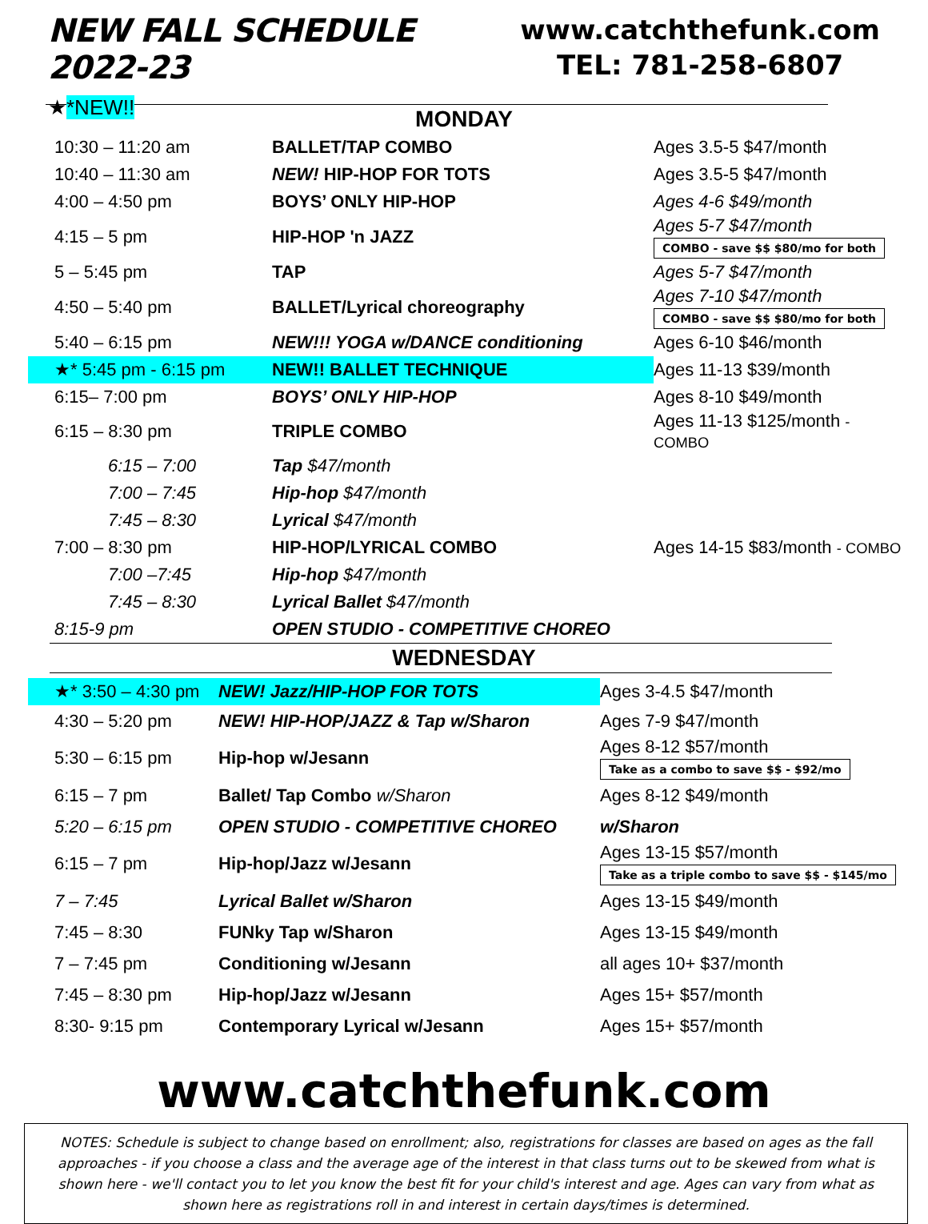NEW FALL SCHEDULE 2022-23
★*NEW!!
www.catchthefunk.com
TEL: 781-258-6807
MONDAY
| 10:30 – 11:20 am | BALLET/TAP COMBO | Ages 3.5-5 $47/month |
| 10:40 – 11:30 am | NEW! HIP-HOP FOR TOTS | Ages 3.5-5 $47/month |
| 4:00 – 4:50 pm | BOYS’ ONLY HIP-HOP | Ages 4-6 $49/month |
| 4:15 – 5 pm | HIP-HOP 'n JAZZ | Ages 5-7 $47/month COMBO - save $$ $80/mo for both |
| 5 – 5:45 pm | TAP | Ages 5-7 $47/month |
| 4:50 – 5:40 pm | BALLET/Lyrical choreography | Ages 7-10 $47/month COMBO - save $$ $80/mo for both |
| 5:40 – 6:15 pm | NEW!!! YOGA w/DANCE conditioning | Ages 6-10 $46/month |
| ★* 5:45 pm - 6:15 pm | NEW!! BALLET TECHNIQUE | Ages 11-13 $39/month |
| 6:15– 7:00 pm | BOYS’ ONLY HIP-HOP | Ages 8-10 $49/month |
| 6:15 – 8:30 pm | TRIPLE COMBO | Ages 11-13 $125/month - COMBO |
| 6:15 – 7:00 | Tap $47/month | |
| 7:00 – 7:45 | Hip-hop $47/month | |
| 7:45 – 8:30 | Lyrical $47/month | |
| 7:00 – 8:30 pm | HIP-HOP/LYRICAL COMBO | Ages 14-15 $83/month - COMBO |
| 7:00 –7:45 | Hip-hop $47/month | |
| 7:45 – 8:30 | Lyrical Ballet $47/month | |
| 8:15-9 pm | OPEN STUDIO - COMPETITIVE CHOREO | |
WEDNESDAY
| ★* 3:50 – 4:30 pm | NEW! Jazz/HIP-HOP FOR TOTS | Ages 3-4.5 $47/month |
| 4:30 – 5:20 pm | NEW! HIP-HOP/JAZZ & Tap w/Sharon | Ages 7-9 $47/month |
| 5:30 – 6:15 pm | Hip-hop w/Jesann | Ages 8-12 $57/month Take as a combo to save $$ - $92/mo |
| 6:15 – 7 pm | Ballet/ Tap Combo w/Sharon | Ages 8-12 $49/month |
| 5:20 – 6:15 pm | OPEN STUDIO - COMPETITIVE CHOREO | w/Sharon |
| 6:15 – 7 pm | Hip-hop/Jazz w/Jesann | Ages 13-15 $57/month Take as a triple combo to save $$ - $145/mo |
| 7 – 7:45 | Lyrical Ballet w/Sharon | Ages 13-15 $49/month |
| 7:45 – 8:30 | FUNky Tap w/Sharon | Ages 13-15 $49/month |
| 7 – 7:45 pm | Conditioning w/Jesann | all ages 10+ $37/month |
| 7:45 – 8:30 pm | Hip-hop/Jazz w/Jesann | Ages 15+ $57/month |
| 8:30- 9:15 pm | Contemporary Lyrical w/Jesann | Ages 15+ $57/month |
www.catchthefunk.com
NOTES: Schedule is subject to change based on enrollment; also, registrations for classes are based on ages as the fall approaches - if you choose a class and the average age of the interest in that class turns out to be skewed from what is shown here - we'll contact you to let you know the best fit for your child's interest and age. Ages can vary from what as shown here as registrations roll in and interest in certain days/times is determined.